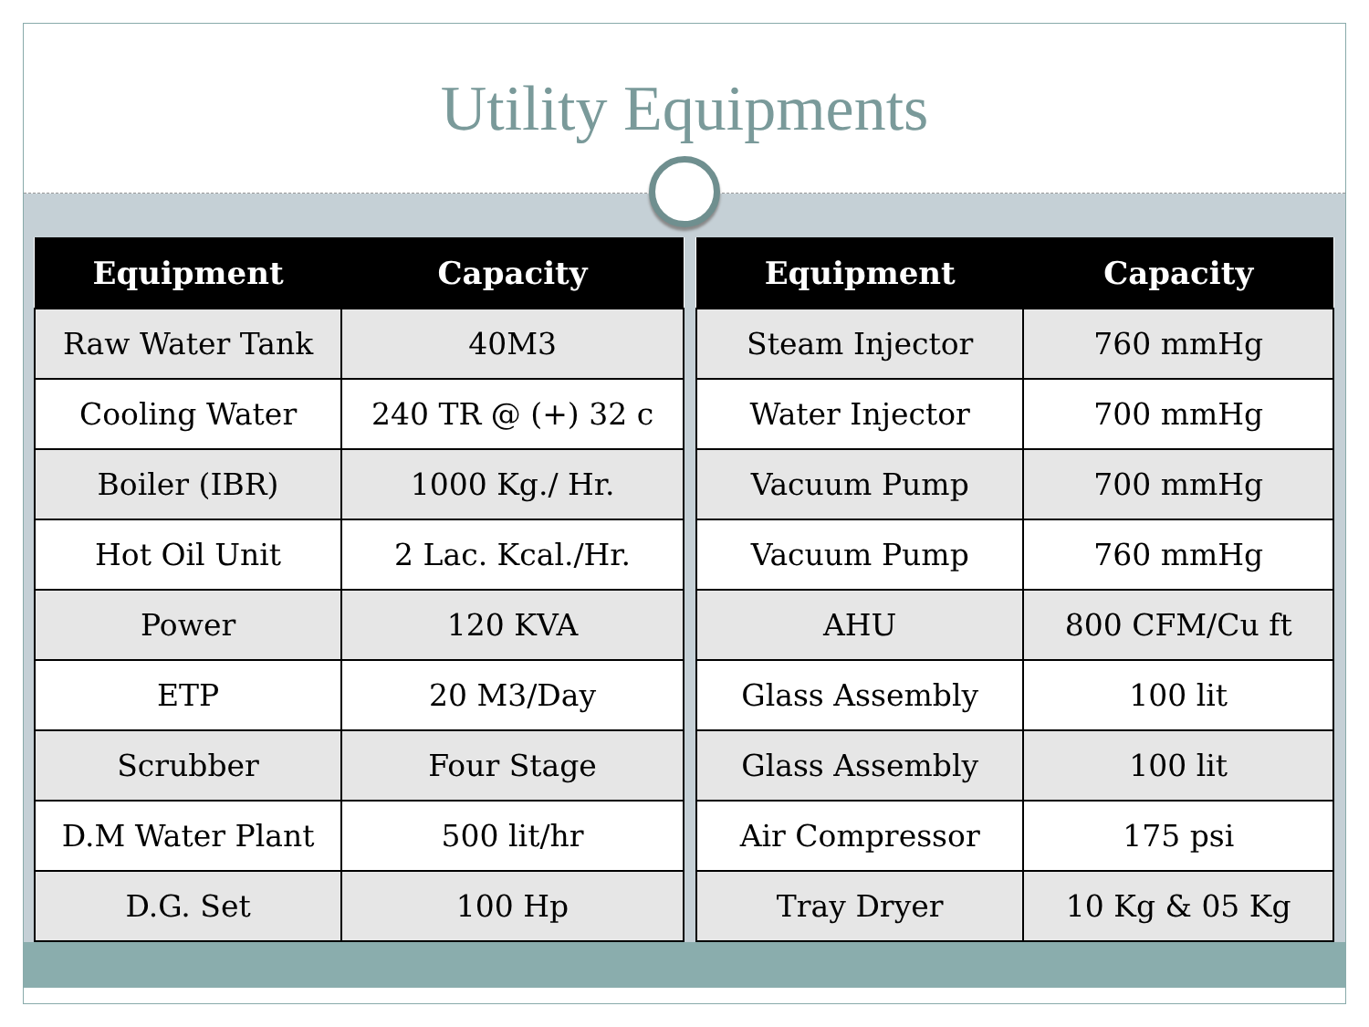Utility Equipments
| Equipment | Capacity |
| --- | --- |
| Raw Water Tank | 40M3 |
| Cooling Water | 240 TR @ (+) 32 c |
| Boiler (IBR) | 1000 Kg./ Hr. |
| Hot Oil Unit | 2 Lac. Kcal./Hr. |
| Power | 120 KVA |
| ETP | 20 M3/Day |
| Scrubber | Four Stage |
| D.M Water Plant | 500 lit/hr |
| D.G. Set | 100 Hp |
| Equipment | Capacity |
| --- | --- |
| Steam Injector | 760 mmHg |
| Water Injector | 700 mmHg |
| Vacuum Pump | 700 mmHg |
| Vacuum Pump | 760 mmHg |
| AHU | 800 CFM/Cu ft |
| Glass Assembly | 100 lit |
| Glass Assembly | 100 lit |
| Air Compressor | 175 psi |
| Tray Dryer | 10 Kg & 05 Kg |